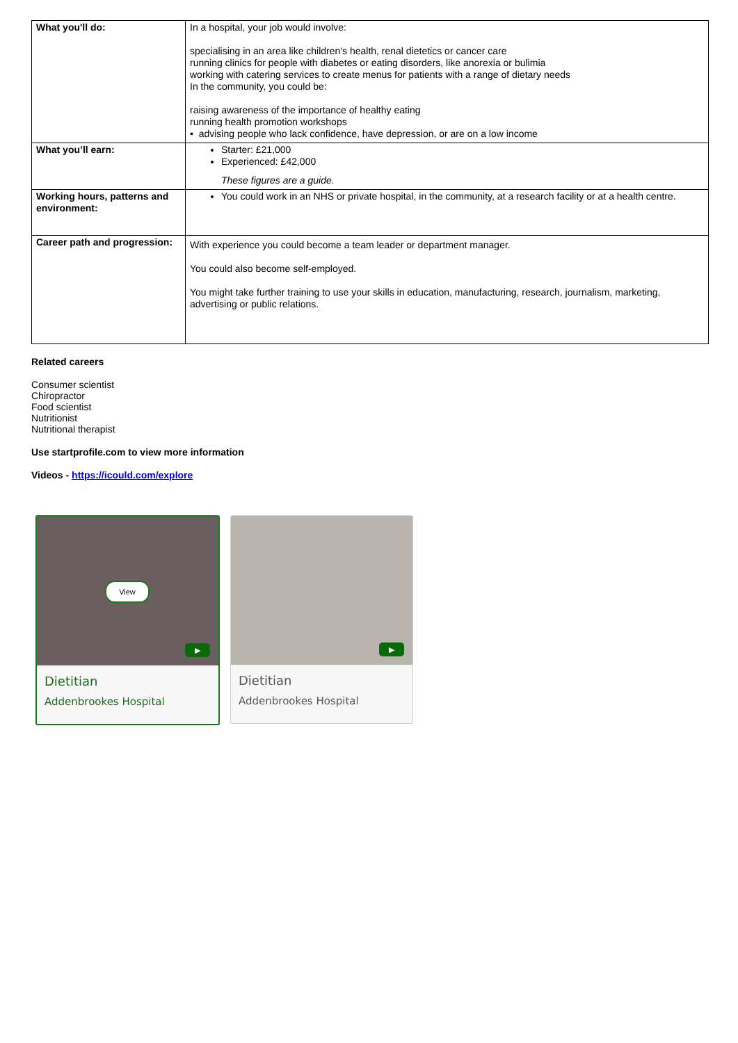| What you'll do: | In a hospital, your job would involve: specialising in an area like children's health, renal dietetics or cancer care running clinics for people with diabetes or eating disorders, like anorexia or bulimia working with catering services to create menus for patients with a range of dietary needs In the community, you could be: raising awareness of the importance of healthy eating running health promotion workshops • advising people who lack confidence, have depression, or are on a low income |
| What you’ll earn: | Starter: £21,000 Experienced: £42,000 These figures are a guide. |
| Working hours, patterns and environment: | You could work in an NHS or private hospital, in the community, at a research facility or at a health centre. |
| Career path and progression: | With experience you could become a team leader or department manager. You could also become self-employed. You might take further training to use your skills in education, manufacturing, research, journalism, marketing, advertising or public relations. |
Related careers
Consumer scientist
Chiropractor
Food scientist
Nutritionist
Nutritional therapist
Use startprofile.com to view more information
Videos - https://icould.com/explore
View
▶
Dietitian
Addenbrookes Hospital
▶
Dietitian
Addenbrookes Hospital